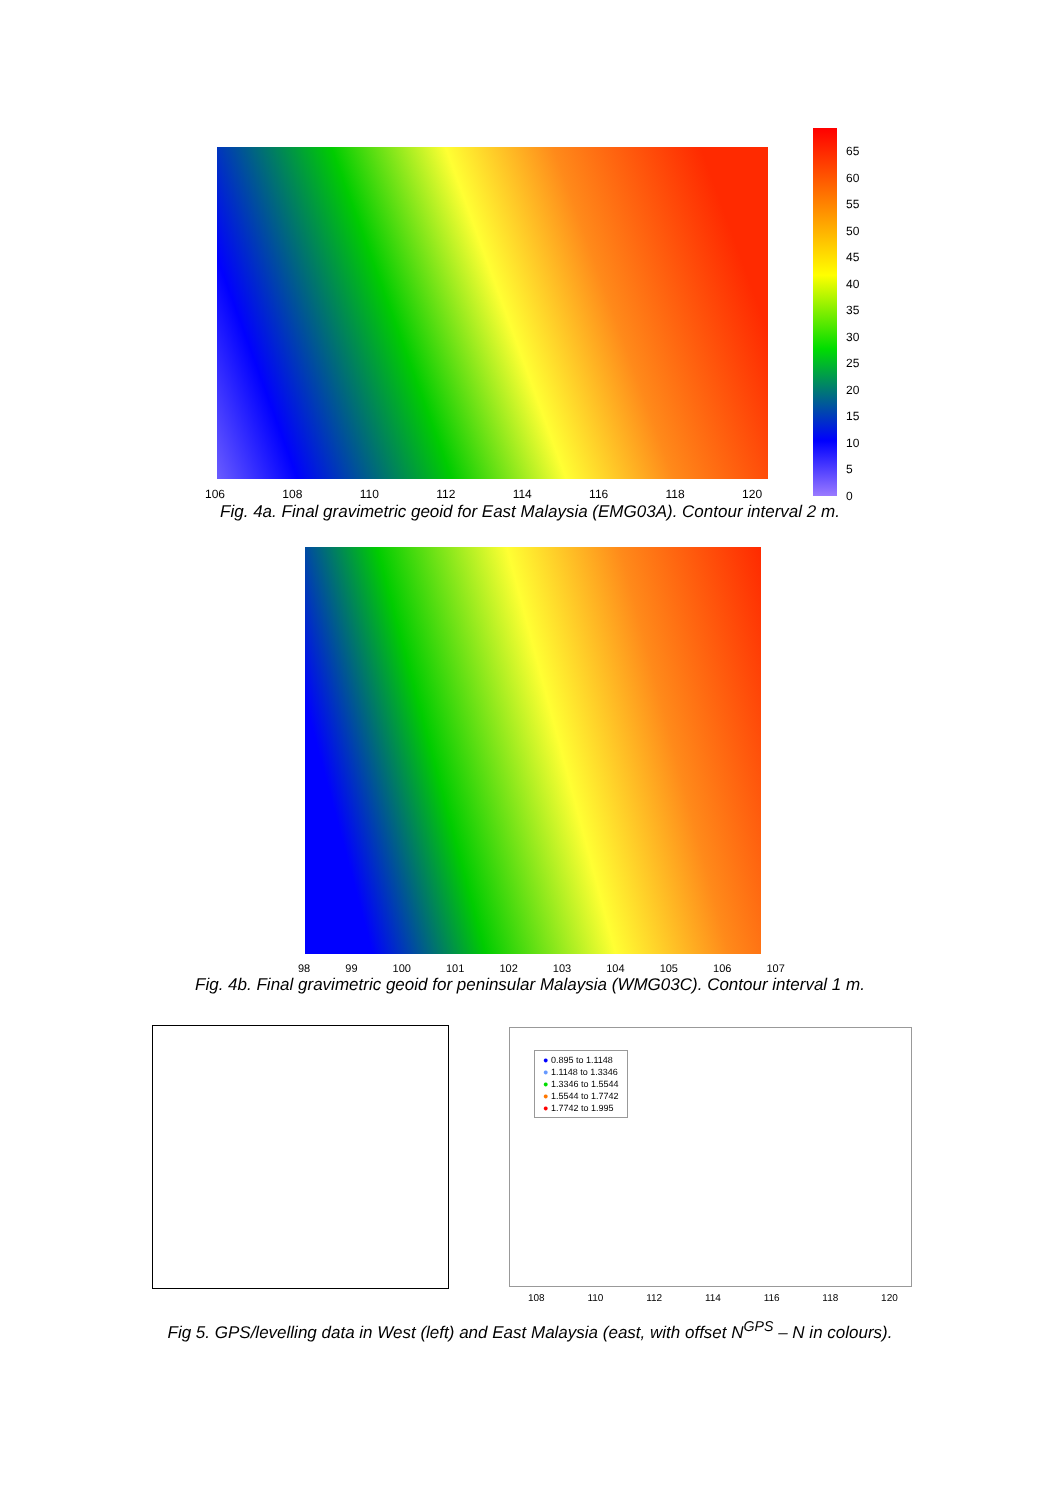65
60
55
50
45
40
35
30
25
20
15
10
5
0
106 108 110 112 114 116 118 120
Fig. 4a. Final gravimetric geoid for East Malaysia (EMG03A). Contour interval 2 m.
98 99 100 101 102 103 104 105 106 107
Fig. 4b. Final gravimetric geoid for peninsular Malaysia (WMG03C). Contour interval 1 m.
● 0.895 to 1.1148
● 1.1148 to 1.3346
● 1.3346 to 1.5544
● 1.5544 to 1.7742
● 1.7742 to 1.995
108 110 112 114 116 118 120
Fig 5. GPS/levelling data in West (left) and East Malaysia (east, with offset N<sup>GPS</sup> – N in colours).